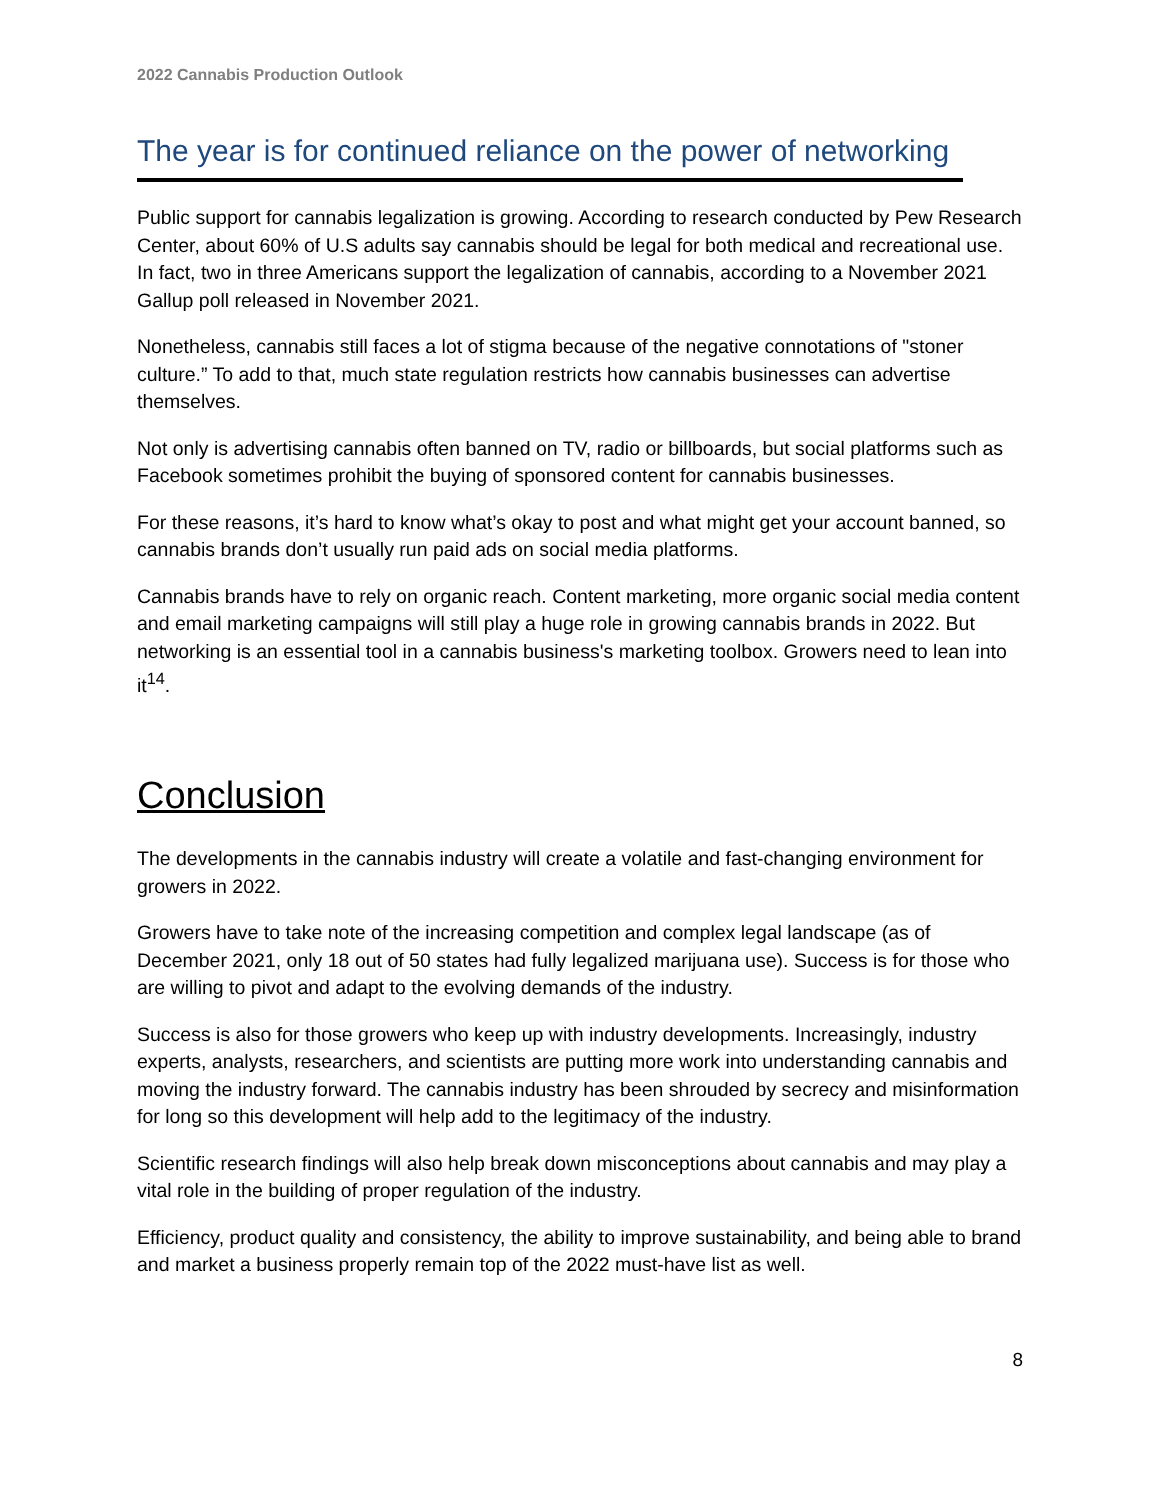2022 Cannabis Production Outlook
The year is for continued reliance on the power of networking
Public support for cannabis legalization is growing. According to research conducted by Pew Research Center, about 60% of U.S adults say cannabis should be legal for both medical and recreational use. In fact, two in three Americans support the legalization of cannabis, according to a November 2021 Gallup poll released in November 2021.
Nonetheless, cannabis still faces a lot of stigma because of the negative connotations of "stoner culture.” To add to that, much state regulation restricts how cannabis businesses can advertise themselves.
Not only is advertising cannabis often banned on TV, radio or billboards, but social platforms such as Facebook sometimes prohibit the buying of sponsored content for cannabis businesses.
For these reasons, it’s hard to know what’s okay to post and what might get your account banned, so cannabis brands don’t usually run paid ads on social media platforms.
Cannabis brands have to rely on organic reach. Content marketing, more organic social media content and email marketing campaigns will still play a huge role in growing cannabis brands in 2022. But networking is an essential tool in a cannabis business's marketing toolbox. Growers need to lean into it<sup>14</sup>.
Conclusion
The developments in the cannabis industry will create a volatile and fast-changing environment for growers in 2022.
Growers have to take note of the increasing competition and complex legal landscape (as of December 2021, only 18 out of 50 states had fully legalized marijuana use). Success is for those who are willing to pivot and adapt to the evolving demands of the industry.
Success is also for those growers who keep up with industry developments. Increasingly, industry experts, analysts, researchers, and scientists are putting more work into understanding cannabis and moving the industry forward. The cannabis industry has been shrouded by secrecy and misinformation for long so this development will help add to the legitimacy of the industry.
Scientific research findings will also help break down misconceptions about cannabis and may play a vital role in the building of proper regulation of the industry.
Efficiency, product quality and consistency, the ability to improve sustainability, and being able to brand and market a business properly remain top of the 2022 must-have list as well.
8